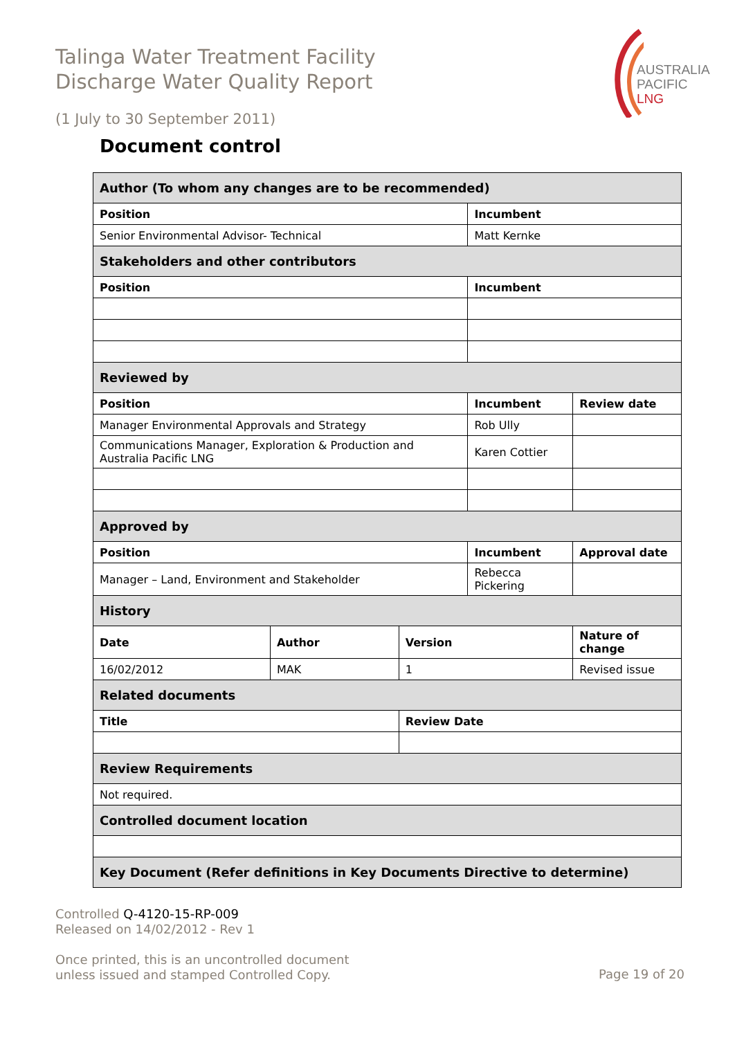Talinga Water Treatment Facility
Discharge Water Quality Report
(1 July to 30 September 2011)
AUSTRALIA
PACIFIC
LNG
Document control
| Author (To whom any changes are to be recommended) | | | | | |
| Position | | | Incumbent | | |
| Senior Environmental Advisor- Technical | | | Matt Kernke | | |
| Stakeholders and other contributors | | | | | |
| Position | | | Incumbent | | |
| Reviewed by | | | | | |
| Position | | | Incumbent | | Review date |
| Manager Environmental Approvals and Strategy | | | Rob Ully | | |
| Communications Manager, Exploration & Production and Australia Pacific LNG | | | Karen Cottier | | |
| Approved by | | | | | |
| Position | | | Incumbent | | Approval date |
| Manager – Land, Environment and Stakeholder | | | Rebecca Pickering | | |
| History | | | | | |
| Date | Author | Version | | Nature of change | |
| 16/02/2012 | MAK | 1 | | Revised issue | |
| Related documents | | | | | |
| Title | | Review Date | | | |
| Review Requirements | | | | | |
| Not required. | | | | | |
| Controlled document location | | | | | |
| Key Document (Refer definitions in Key Documents Directive to determine) | | | | | |
Controlled Q-4120-15-RP-009
Released on 14/02/2012 - Rev 1
Once printed, this is an uncontrolled document
unless issued and stamped Controlled Copy.
Page 19 of 20